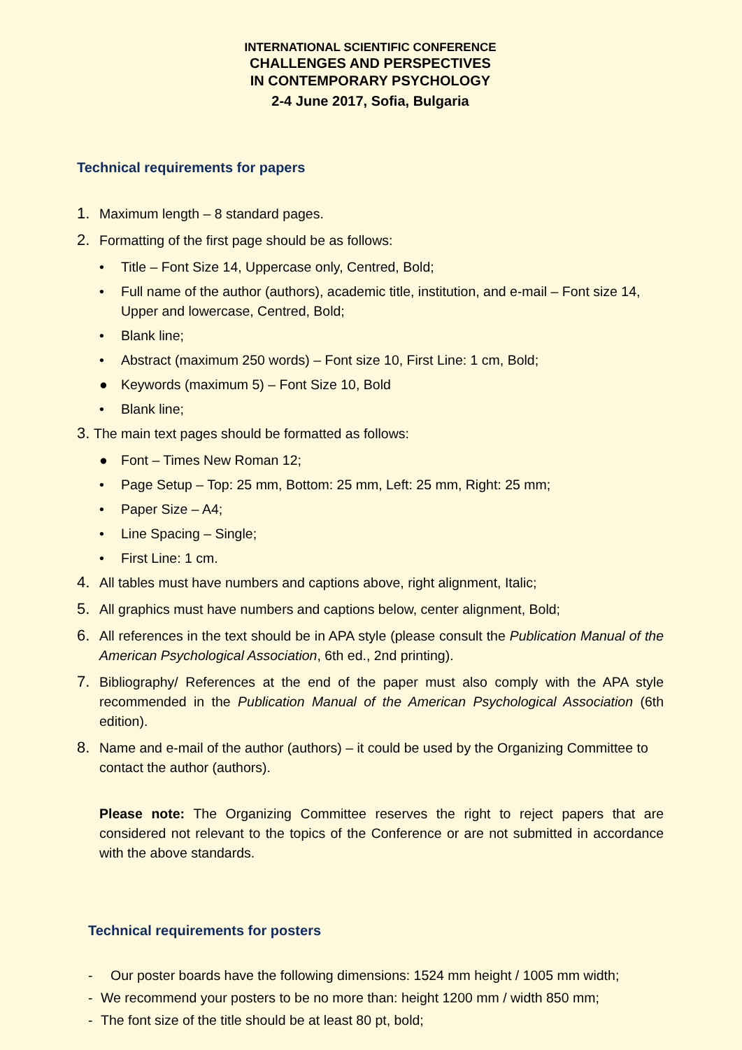INTERNATIONAL SCIENTIFIC CONFERENCE
CHALLENGES AND PERSPECTIVES
IN CONTEMPORARY PSYCHOLOGY
2-4 June 2017, Sofia, Bulgaria
Technical requirements for papers
1. Maximum length – 8 standard pages.
2. Formatting of the first page should be as follows:
• Title – Font Size 14, Uppercase only, Centred, Bold;
• Full name of the author (authors), academic title, institution, and e-mail – Font size 14, Upper and lowercase, Centred, Bold;
• Blank line;
• Abstract (maximum 250 words) – Font size 10, First Line: 1 cm, Bold;
● Keywords (maximum 5) – Font Size 10, Bold
• Blank line;
3. The main text pages should be formatted as follows:
● Font – Times New Roman 12;
• Page Setup – Top: 25 mm, Bottom: 25 mm, Left: 25 mm, Right: 25 mm;
• Paper Size – A4;
• Line Spacing – Single;
• First Line: 1 cm.
4. All tables must have numbers and captions above, right alignment, Italic;
5. All graphics must have numbers and captions below, center alignment, Bold;
6. All references in the text should be in APA style (please consult the Publication Manual of the American Psychological Association, 6th ed., 2nd printing).
7. Bibliography/ References at the end of the paper must also comply with the APA style recommended in the Publication Manual of the American Psychological Association (6th edition).
8. Name and e-mail of the author (authors) – it could be used by the Organizing Committee to contact the author (authors).
Please note: The Organizing Committee reserves the right to reject papers that are considered not relevant to the topics of the Conference or are not submitted in accordance with the above standards.
Technical requirements for posters
- Our poster boards have the following dimensions: 1524 mm height / 1005 mm width;
- We recommend your posters to be no more than: height 1200 mm / width 850 mm;
- The font size of the title should be at least 80 pt, bold;